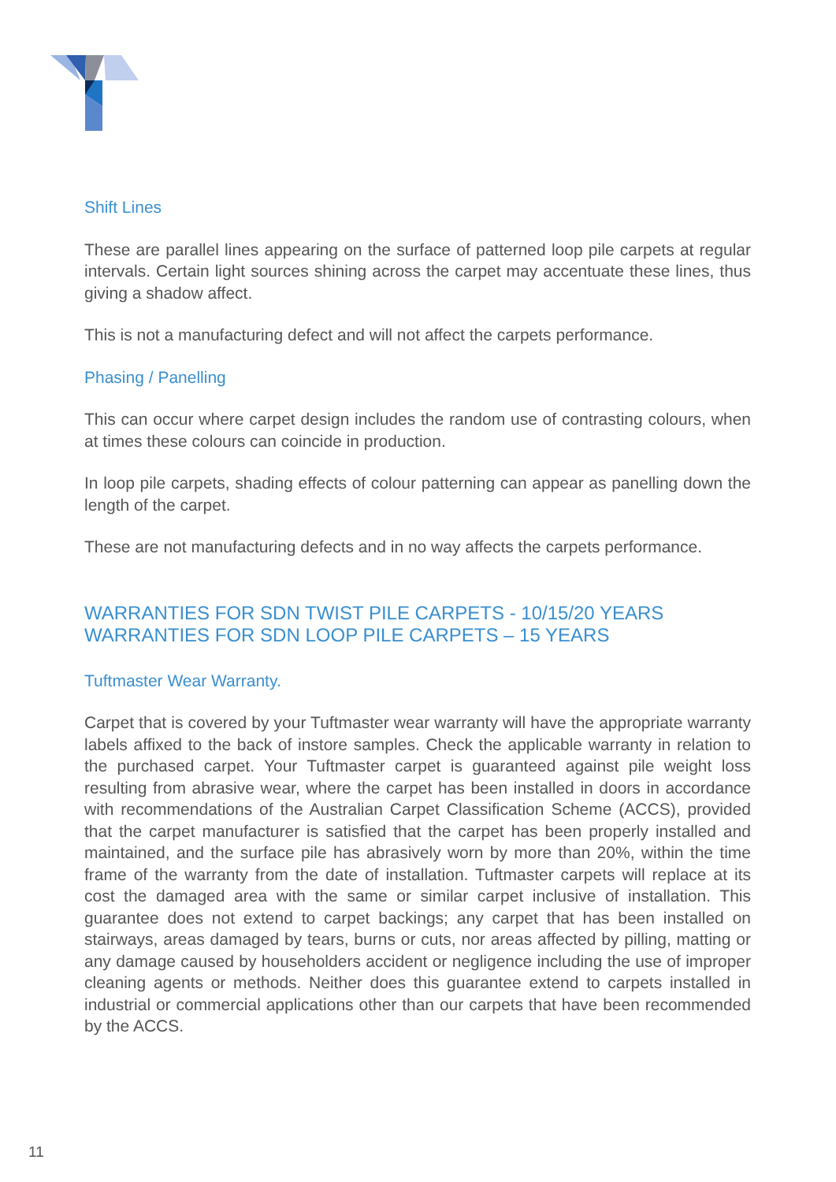Shift Lines
These are parallel lines appearing on the surface of patterned loop pile carpets at regular intervals. Certain light sources shining across the carpet may accentuate these lines, thus giving a shadow affect.
This is not a manufacturing defect and will not affect the carpets performance.
Phasing / Panelling
This can occur where carpet design includes the random use of contrasting colours, when at times these colours can coincide in production.
In loop pile carpets, shading effects of colour patterning can appear as panelling down the length of the carpet.
These are not manufacturing defects and in no way affects the carpets performance.
WARRANTIES FOR SDN TWIST PILE CARPETS - 10/15/20 YEARS
WARRANTIES FOR SDN LOOP PILE CARPETS – 15 YEARS
Tuftmaster Wear Warranty.
Carpet that is covered by your Tuftmaster wear warranty will have the appropriate warranty labels affixed to the back of instore samples. Check the applicable warranty in relation to the purchased carpet. Your Tuftmaster carpet is guaranteed against pile weight loss resulting from abrasive wear, where the carpet has been installed in doors in accordance with recommendations of the Australian Carpet Classification Scheme (ACCS), provided that the carpet manufacturer is satisfied that the carpet has been properly installed and maintained, and the surface pile has abrasively worn by more than 20%, within the time frame of the warranty from the date of installation. Tuftmaster carpets will replace at its cost the damaged area with the same or similar carpet inclusive of installation. This guarantee does not extend to carpet backings; any carpet that has been installed on stairways, areas damaged by tears, burns or cuts, nor areas affected by pilling, matting or any damage caused by householders accident or negligence including the use of improper cleaning agents or methods. Neither does this guarantee extend to carpets installed in industrial or commercial applications other than our carpets that have been recommended by the ACCS.
11